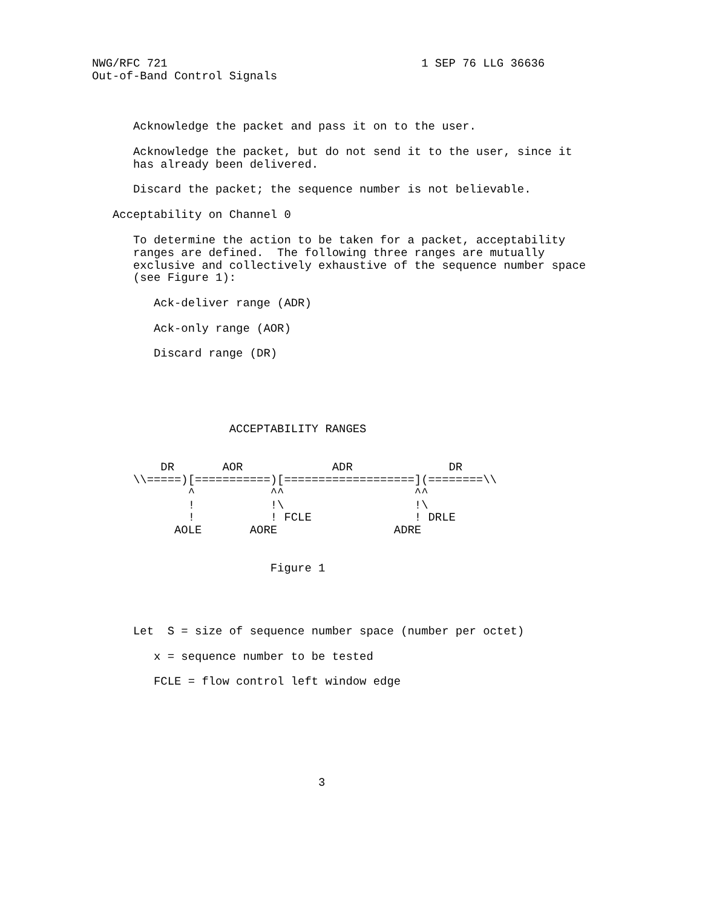NWG/RFC 721                                     1 SEP 76 LLG 36636
Out-of-Band Control Signals



      Acknowledge the packet and pass it on to the user.

      Acknowledge the packet, but do not send it to the user, since it
      has already been delivered.

      Discard the packet; the sequence number is not believable.

   Acceptability on Channel 0

      To determine the action to be taken for a packet, acceptability
      ranges are defined.  The following three ranges are mutually
      exclusive and collectively exhaustive of the sequence number space
      (see Figure 1):

         Ack-deliver range (ADR)

         Ack-only range (AOR)

         Discard range (DR)





                    ACCEPTABILITY RANGES


          DR       AOR             ADR              DR
      \\=====)[===========)[===================](========\\
              ^           ^^                   ^^
              !           !\                   !\
              !           ! FCLE               ! DRLE
            AOLE       AORE                 ADRE


                          Figure 1




      Let  S = size of sequence number space (number per octet)

         x = sequence number to be tested

         FCLE = flow control left window edge







                                 3